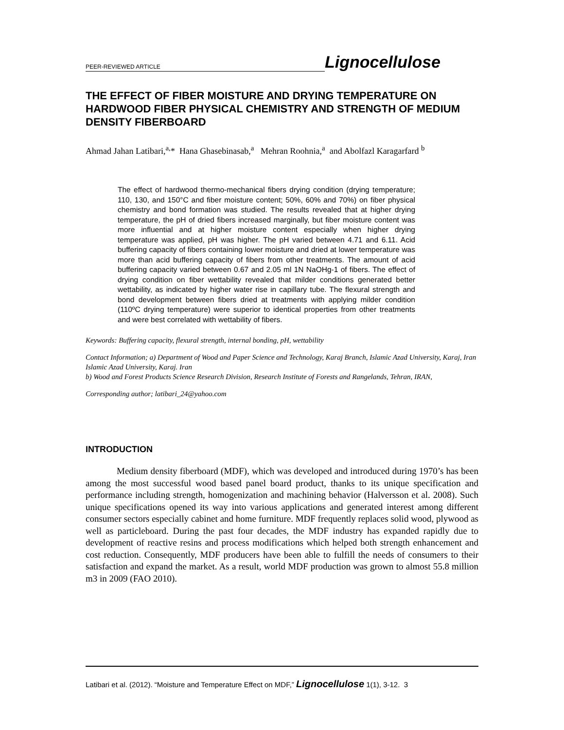PEER-REVIEWED ARTICLE
Lignocellulose
THE EFFECT OF FIBER MOISTURE AND DRYING TEMPERATURE ON HARDWOOD FIBER PHYSICAL CHEMISTRY AND STRENGTH OF MEDIUM DENSITY FIBERBOARD
Ahmad Jahan Latibari,<sup>a,</sup>* Hana Ghasebinasab,<sup>a</sup> Mehran Roohnia,<sup>a</sup> and Abolfazl Karagarfard <sup>b</sup>
The effect of hardwood thermo-mechanical fibers drying condition (drying temperature; 110, 130, and 150°C and fiber moisture content; 50%, 60% and 70%) on fiber physical chemistry and bond formation was studied. The results revealed that at higher drying temperature, the pH of dried fibers increased marginally, but fiber moisture content was more influential and at higher moisture content especially when higher drying temperature was applied, pH was higher. The pH varied between 4.71 and 6.11. Acid buffering capacity of fibers containing lower moisture and dried at lower temperature was more than acid buffering capacity of fibers from other treatments. The amount of acid buffering capacity varied between 0.67 and 2.05 ml 1N NaOHg-1 of fibers. The effect of drying condition on fiber wettability revealed that milder conditions generated better wettability, as indicated by higher water rise in capillary tube. The flexural strength and bond development between fibers dried at treatments with applying milder condition (110ºC drying temperature) were superior to identical properties from other treatments and were best correlated with wettability of fibers.
Keywords: Buffering capacity, flexural strength, internal bonding, pH, wettability
Contact Information; a) Department of Wood and Paper Science and Technology, Karaj Branch, Islamic Azad University, Karaj, Iran Islamic Azad University, Karaj. Iran
b) Wood and Forest Products Science Research Division, Research Institute of Forests and Rangelands, Tehran, IRAN,
Corresponding author; latibari_24@yahoo.com
INTRODUCTION
Medium density fiberboard (MDF), which was developed and introduced during 1970’s has been among the most successful wood based panel board product, thanks to its unique specification and performance including strength, homogenization and machining behavior (Halversson et al. 2008). Such unique specifications opened its way into various applications and generated interest among different consumer sectors especially cabinet and home furniture. MDF frequently replaces solid wood, plywood as well as particleboard. During the past four decades, the MDF industry has expanded rapidly due to development of reactive resins and process modifications which helped both strength enhancement and cost reduction. Consequently, MDF producers have been able to fulfill the needs of consumers to their satisfaction and expand the market. As a result, world MDF production was grown to almost 55.8 million m3 in 2009 (FAO 2010).
Latibari et al. (2012). “Moisture and Temperature Effect on MDF,” Lignocellulose 1(1), 3-12. 3